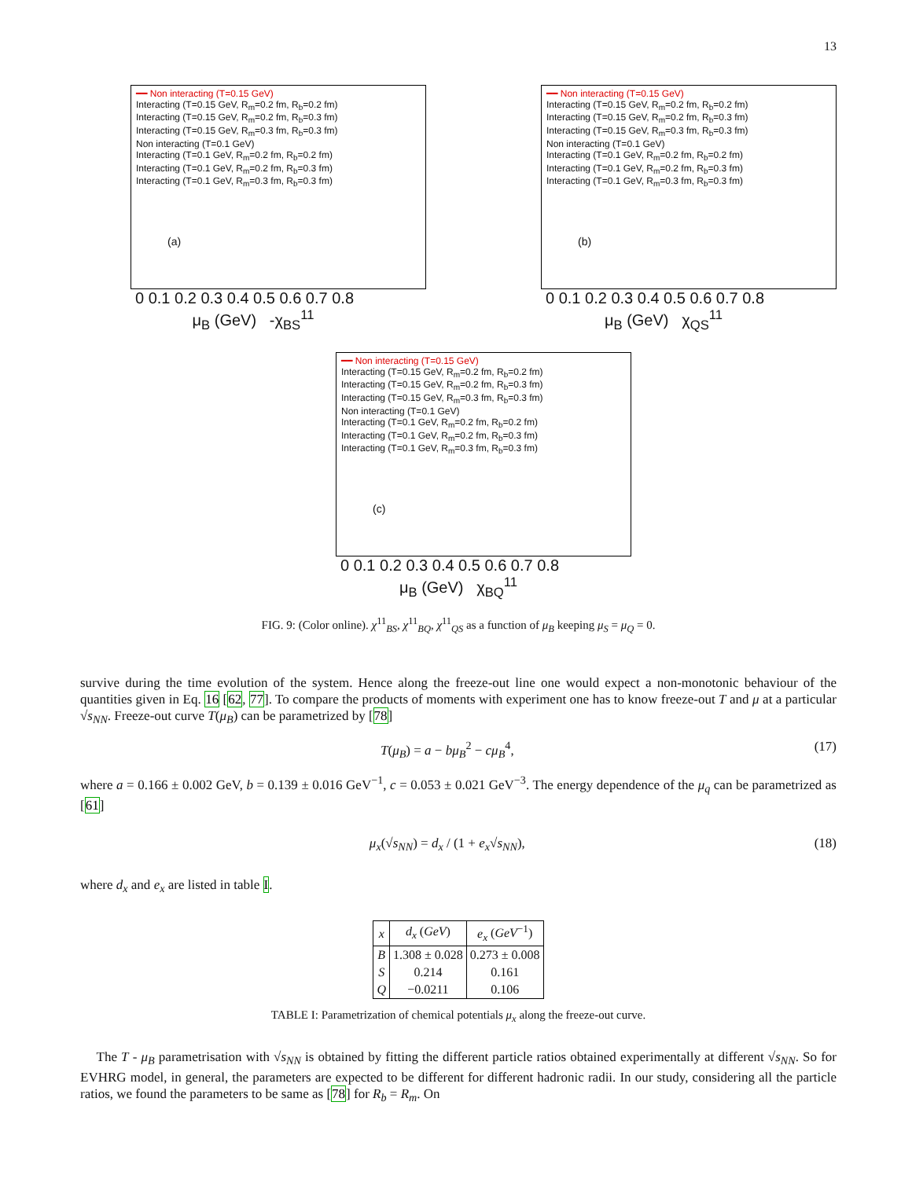13
━━ Non interacting (T=0.15 GeV)
Interacting (T=0.15 GeV, R<sub>m</sub>=0.2 fm, R<sub>b</sub>=0.2 fm)
Interacting (T=0.15 GeV, R<sub>m</sub>=0.2 fm, R<sub>b</sub>=0.3 fm)
Interacting (T=0.15 GeV, R<sub>m</sub>=0.3 fm, R<sub>b</sub>=0.3 fm)
Non interacting (T=0.1 GeV)
Interacting (T=0.1 GeV, R<sub>m</sub>=0.2 fm, R<sub>b</sub>=0.2 fm)
Interacting (T=0.1 GeV, R<sub>m</sub>=0.2 fm, R<sub>b</sub>=0.3 fm)
Interacting (T=0.1 GeV, R<sub>m</sub>=0.3 fm, R<sub>b</sub>=0.3 fm)
(a)
0 0.1 0.2 0.3 0.4 0.5 0.6 0.7 0.8
μ<sub>B</sub> (GeV) -χ<sub>BS</sub><sup>11</sup>
━━ Non interacting (T=0.15 GeV)
Interacting (T=0.15 GeV, R<sub>m</sub>=0.2 fm, R<sub>b</sub>=0.2 fm)
Interacting (T=0.15 GeV, R<sub>m</sub>=0.2 fm, R<sub>b</sub>=0.3 fm)
Interacting (T=0.15 GeV, R<sub>m</sub>=0.3 fm, R<sub>b</sub>=0.3 fm)
Non interacting (T=0.1 GeV)
Interacting (T=0.1 GeV, R<sub>m</sub>=0.2 fm, R<sub>b</sub>=0.2 fm)
Interacting (T=0.1 GeV, R<sub>m</sub>=0.2 fm, R<sub>b</sub>=0.3 fm)
Interacting (T=0.1 GeV, R<sub>m</sub>=0.3 fm, R<sub>b</sub>=0.3 fm)
(b)
0 0.1 0.2 0.3 0.4 0.5 0.6 0.7 0.8
μ<sub>B</sub> (GeV) χ<sub>QS</sub><sup>11</sup>
━━ Non interacting (T=0.15 GeV)
Interacting (T=0.15 GeV, R<sub>m</sub>=0.2 fm, R<sub>b</sub>=0.2 fm)
Interacting (T=0.15 GeV, R<sub>m</sub>=0.2 fm, R<sub>b</sub>=0.3 fm)
Interacting (T=0.15 GeV, R<sub>m</sub>=0.3 fm, R<sub>b</sub>=0.3 fm)
Non interacting (T=0.1 GeV)
Interacting (T=0.1 GeV, R<sub>m</sub>=0.2 fm, R<sub>b</sub>=0.2 fm)
Interacting (T=0.1 GeV, R<sub>m</sub>=0.2 fm, R<sub>b</sub>=0.3 fm)
Interacting (T=0.1 GeV, R<sub>m</sub>=0.3 fm, R<sub>b</sub>=0.3 fm)
(c)
0 0.1 0.2 0.3 0.4 0.5 0.6 0.7 0.8
μ<sub>B</sub> (GeV) χ<sub>BQ</sub><sup>11</sup>
FIG. 9: (Color online). χ<sup>11</sup><sub>BS</sub>, χ<sup>11</sup><sub>BQ</sub>, χ<sup>11</sup><sub>QS</sub> as a function of μ<sub>B</sub> keeping μ<sub>S</sub> = μ<sub>Q</sub> = 0.
survive during the time evolution of the system. Hence along the freeze-out line one would expect a non-monotonic behaviour of the quantities given in Eq. 16 [62, 77]. To compare the products of moments with experiment one has to know freeze-out T and μ at a particular √s<sub>NN</sub>. Freeze-out curve T(μ<sub>B</sub>) can be parametrized by [78]
T(μ<sub>B</sub>) = a − bμ<sub>B</sub><sup>2</sup> − cμ<sub>B</sub><sup>4</sup>, (17)
where a = 0.166 ± 0.002 GeV, b = 0.139 ± 0.016 GeV<sup>−1</sup>, c = 0.053 ± 0.021 GeV<sup>−3</sup>. The energy dependence of the μ<sub>q</sub> can be parametrized as [61]
μ<sub>x</sub>(√s<sub>NN</sub>) = d<sub>x</sub> / (1 + e<sub>x</sub>√s<sub>NN</sub>), (18)
where d<sub>x</sub> and e<sub>x</sub> are listed in table I.
| x | d<sub>x</sub> ( GeV ) | e<sub>x</sub> ( GeV<sup>−1</sup>) |
| --- | --- | --- |
| B | 1.308 ± 0.028 | 0.273 ± 0.008 |
| S | 0.214 | 0.161 |
| Q | −0.0211 | 0.106 |
TABLE I: Parametrization of chemical potentials μ<sub>x</sub> along the freeze-out curve.
The T - μ<sub>B</sub> parametrisation with √s<sub>NN</sub> is obtained by fitting the different particle ratios obtained experimentally at different √s<sub>NN</sub>. So for EVHRG model, in general, the parameters are expected to be different for different hadronic radii. In our study, considering all the particle ratios, we found the parameters to be same as [78] for R<sub>b</sub> = R<sub>m</sub>. On